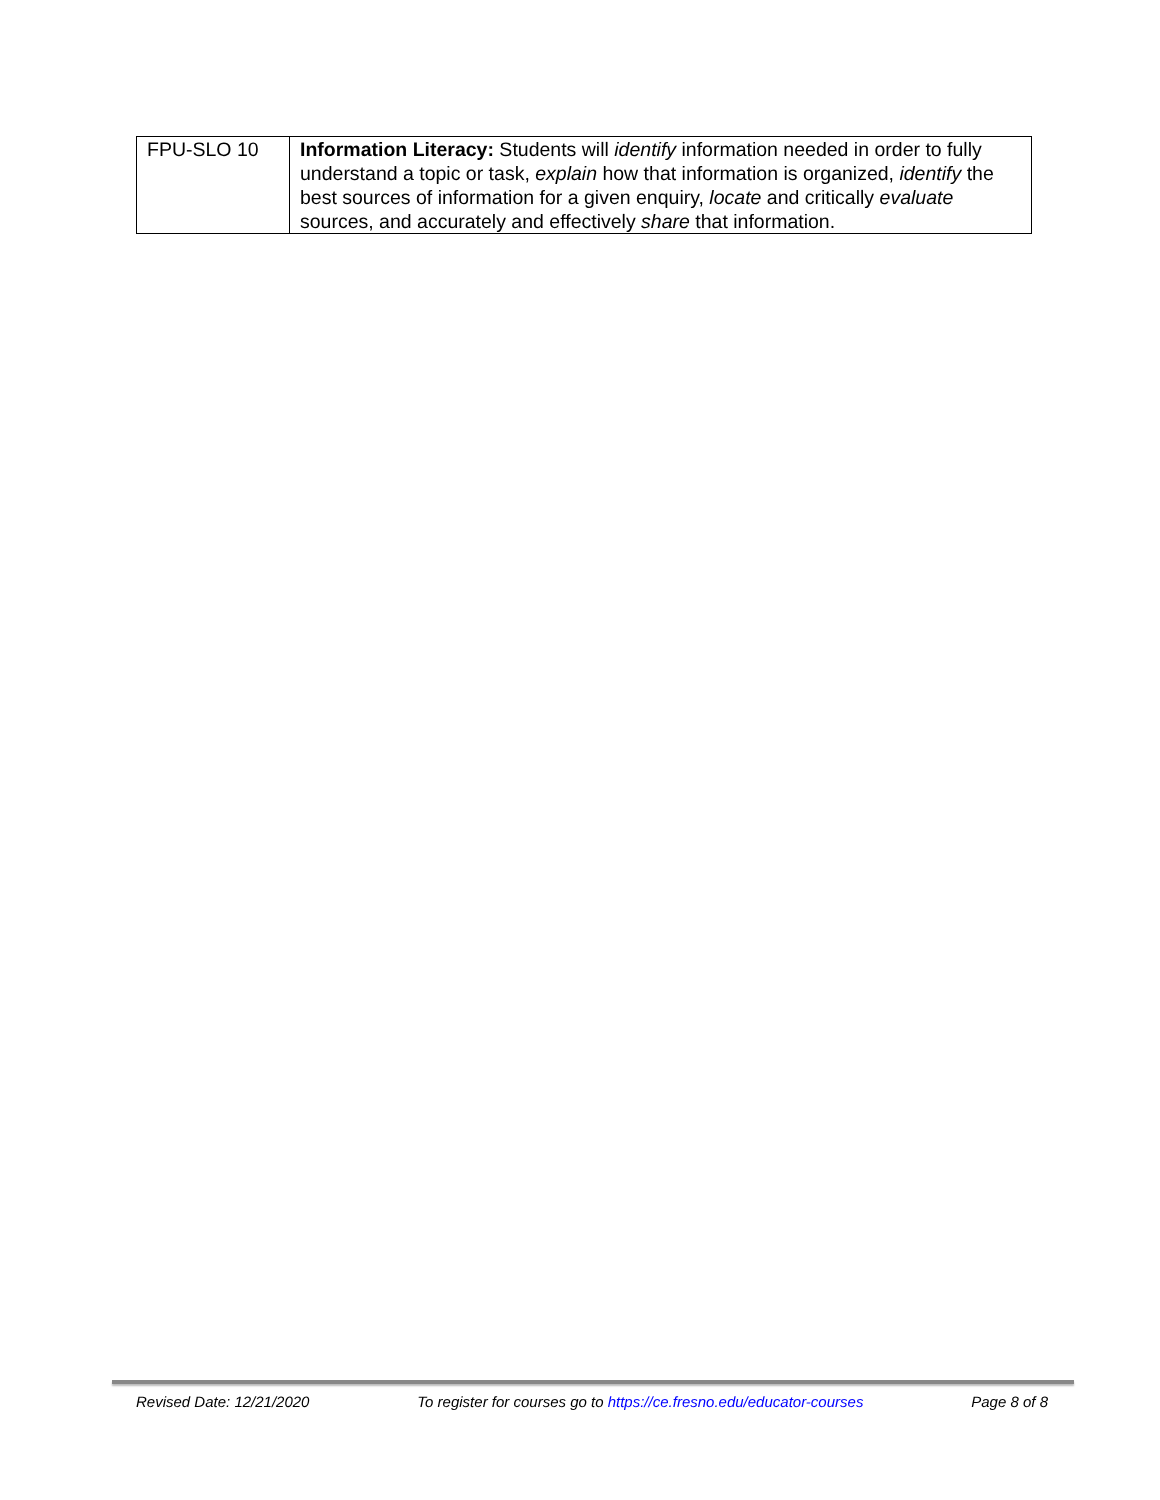| FPU-SLO 10 | Information Literacy: Students will identify information needed in order to fully understand a topic or task, explain how that information is organized, identify the best sources of information for a given enquiry, locate and critically evaluate sources, and accurately and effectively share that information. |
Revised Date: 12/21/2020 To register for courses go to https://ce.fresno.edu/educator-courses Page 8 of 8